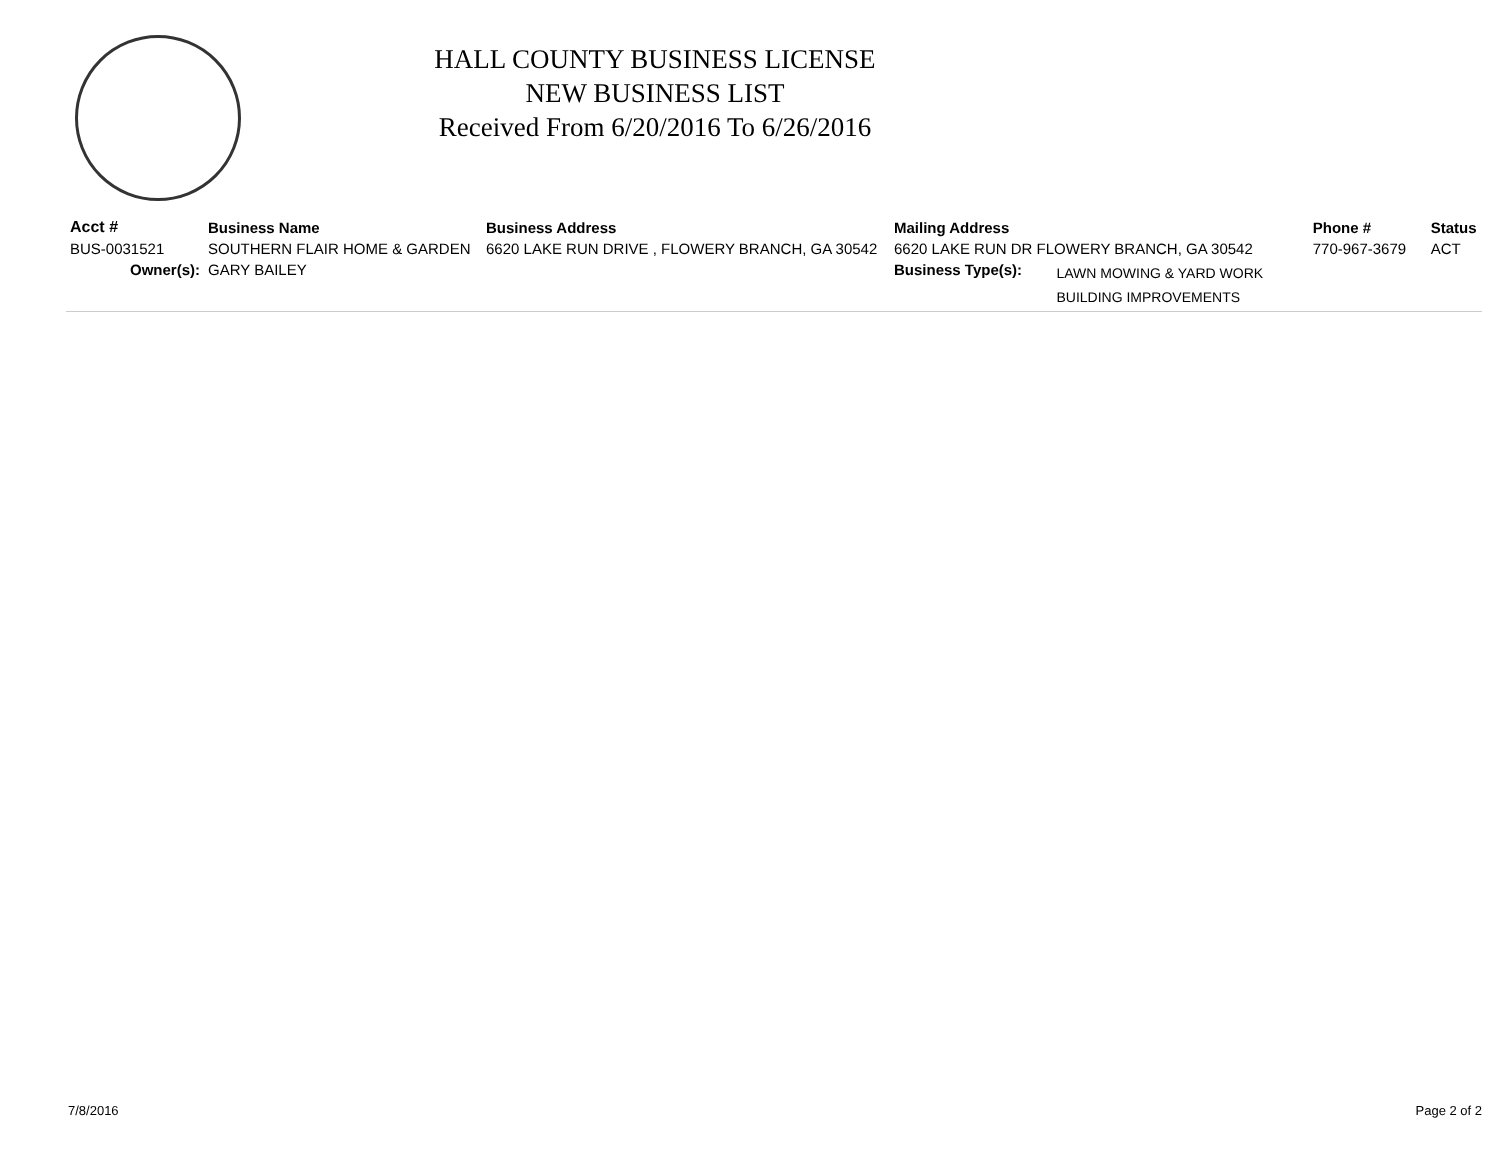HALL COUNTY BUSINESS LICENSE
NEW BUSINESS LIST
Received From 6/20/2016 To 6/26/2016
| Acct # | Business Name | Business Address | Mailing Address | | Phone # | Status |
| --- | --- | --- | --- | --- | --- | --- |
| BUS-0031521 | SOUTHERN FLAIR HOME & GARDEN | 6620 LAKE RUN DRIVE , FLOWERY BRANCH, GA 30542 | 6620 LAKE RUN DR FLOWERY BRANCH, GA 30542 | | 770-967-3679 | ACT |
| Owner(s): | GARY BAILEY | | Business Type(s): | LAWN MOWING & YARD WORK BUILDING IMPROVEMENTS | | |
7/8/2016 Page 2 of 2